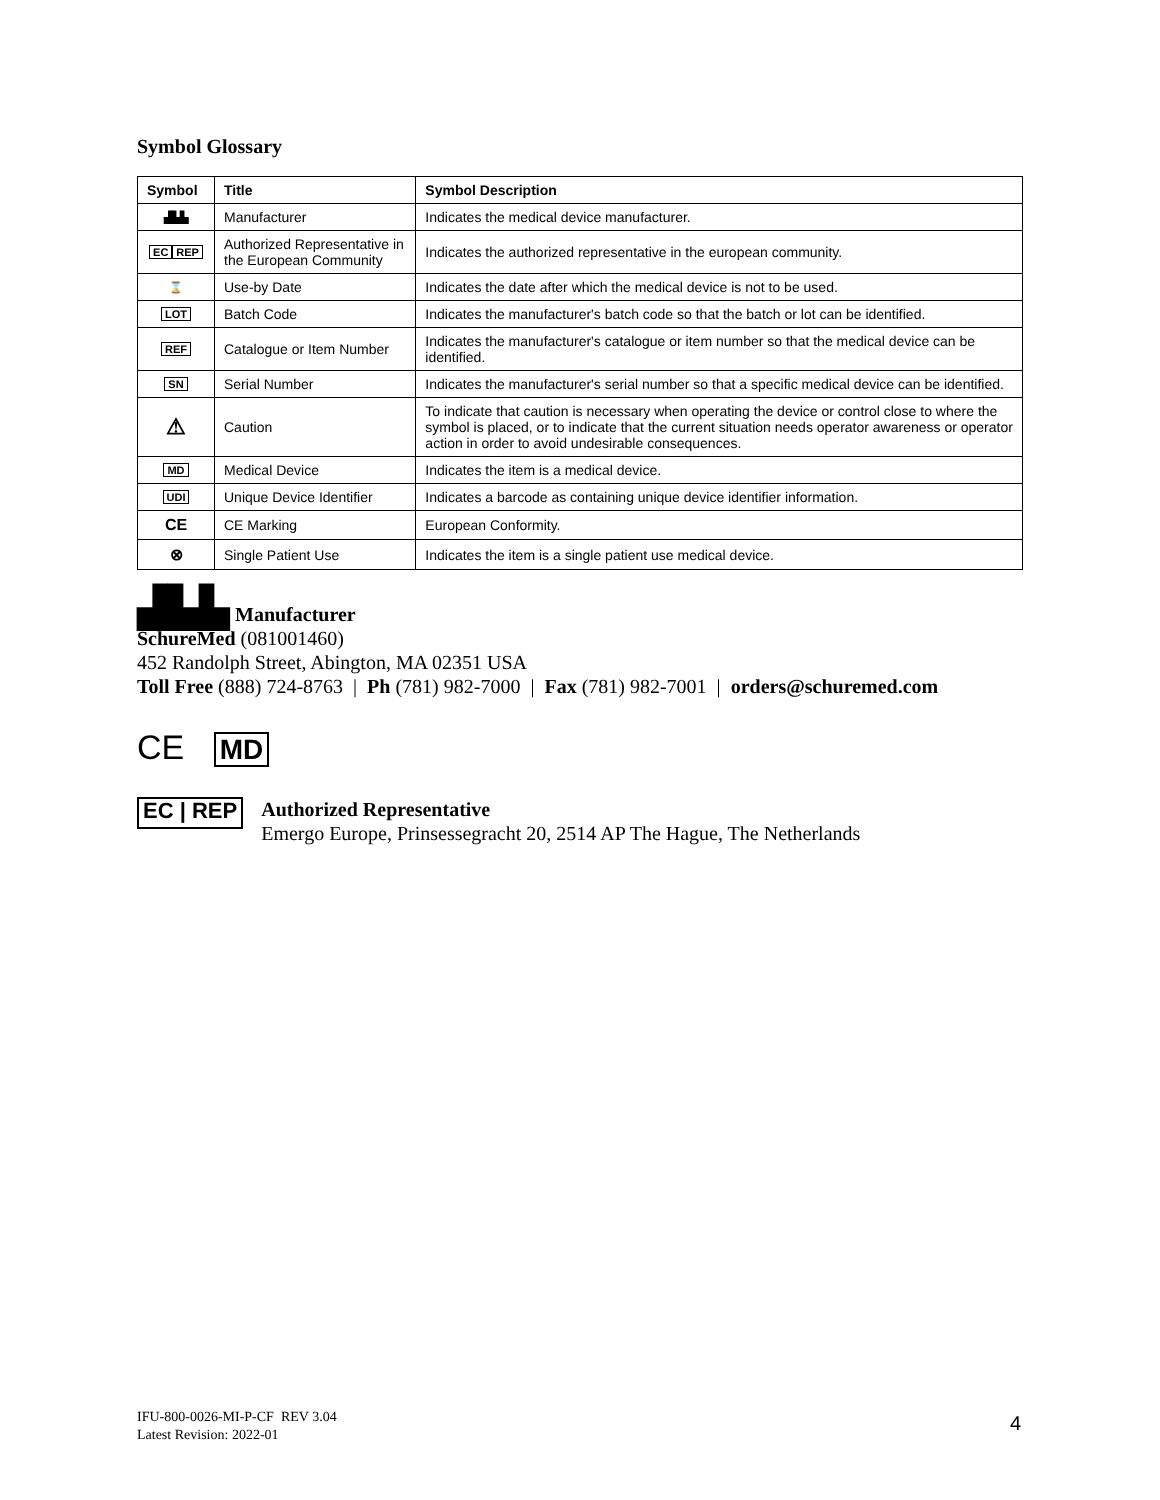Symbol Glossary
| Symbol | Title | Symbol Description |
| --- | --- | --- |
| ▟▙▙ | Manufacturer | Indicates the medical device manufacturer. |
| EC REP | Authorized Representative in the European Community | Indicates the authorized representative in the european community. |
| ⌛ | Use-by Date | Indicates the date after which the medical device is not to be used. |
| LOT | Batch Code | Indicates the manufacturer's batch code so that the batch or lot can be identified. |
| REF | Catalogue or Item Number | Indicates the manufacturer's catalogue or item number so that the medical device can be identified. |
| SN | Serial Number | Indicates the manufacturer's serial number so that a specific medical device can be identified. |
| ⚠ | Caution | To indicate that caution is necessary when operating the device or control close to where the symbol is placed, or to indicate that the current situation needs operator awareness or operator action in order to avoid undesirable consequences. |
| MD | Medical Device | Indicates the item is a medical device. |
| UDI | Unique Device Identifier | Indicates a barcode as containing unique device identifier information. |
| CE | CE Marking | European Conformity. |
| ⊗ | Single Patient Use | Indicates the item is a single patient use medical device. |
▟▙▙ Manufacturer
SchureMed (081001460)
452 Randolph Street, Abington, MA 02351 USA
Toll Free (888) 724-8763 | Ph (781) 982-7000 | Fax (781) 982-7001 | orders@schuremed.com
CE MD
EC | REP
Authorized Representative
Emergo Europe, Prinsessegracht 20, 2514 AP The Hague, The Netherlands
IFU-800-0026-MI-P-CF REV 3.04
Latest Revision: 2022-01
4